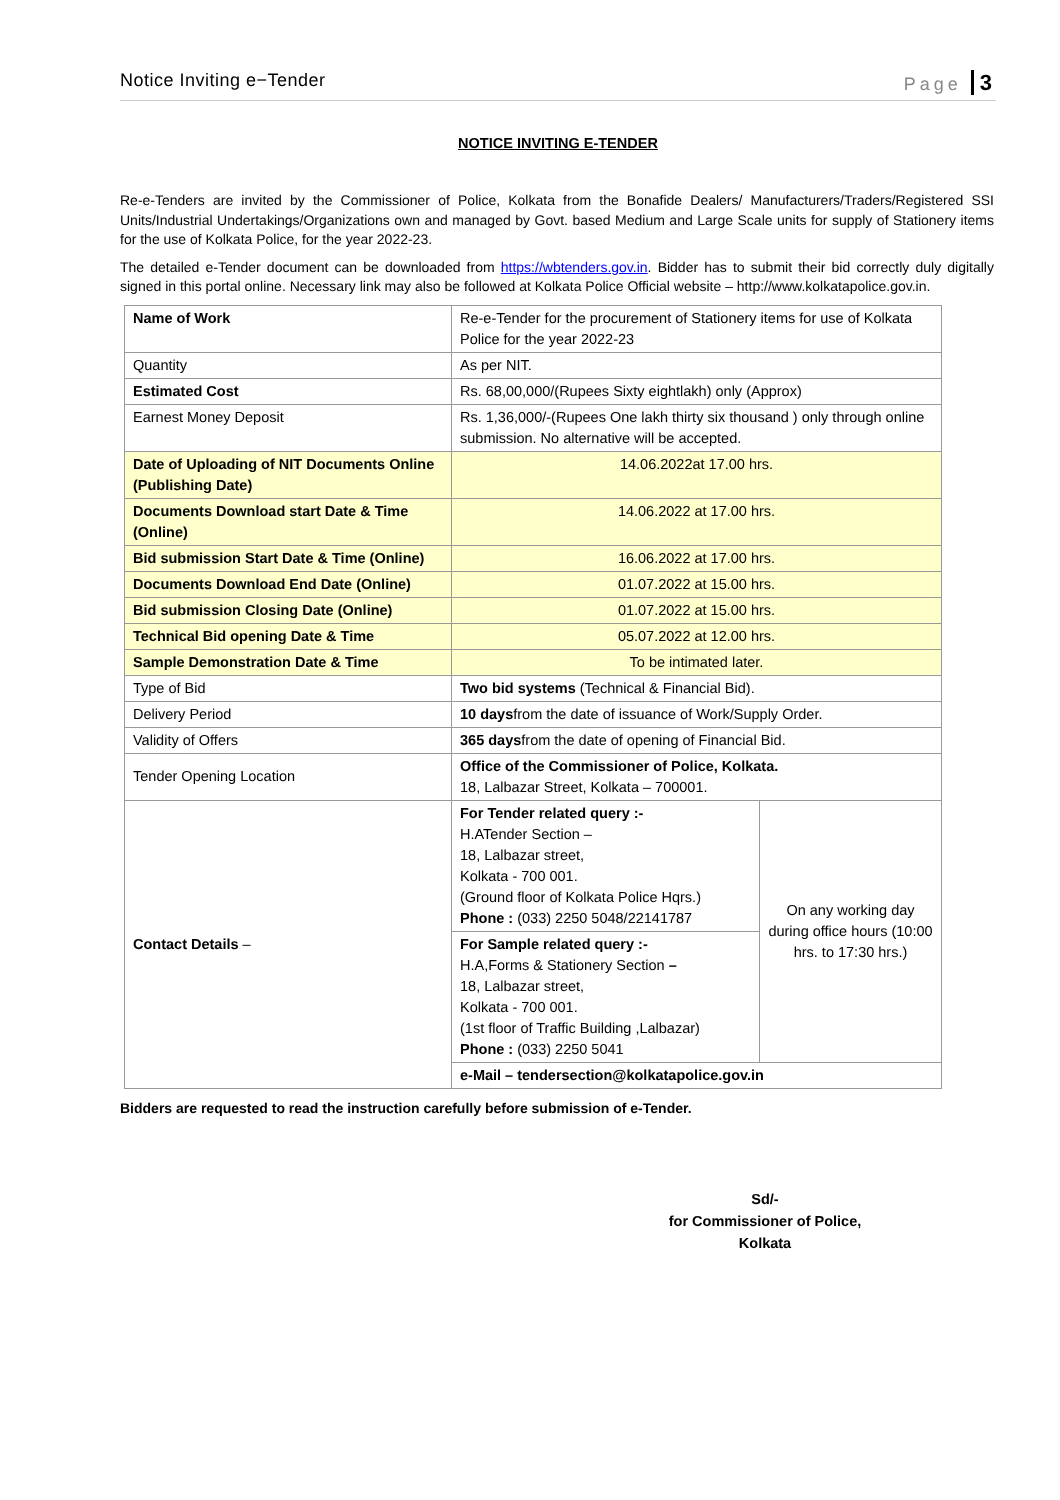Notice Inviting e−Tender Page 3
NOTICE INVITING E-TENDER
Re-e-Tenders are invited by the Commissioner of Police, Kolkata from the Bonafide Dealers/ Manufacturers/Traders/Registered SSI Units/Industrial Undertakings/Organizations own and managed by Govt. based Medium and Large Scale units for supply of Stationery items for the use of Kolkata Police, for the year 2022-23.
The detailed e-Tender document can be downloaded from https://wbtenders.gov.in. Bidder has to submit their bid correctly duly digitally signed in this portal online. Necessary link may also be followed at Kolkata Police Official website – http://www.kolkatapolice.gov.in.
| Name of Work | Re-e-Tender for the procurement of Stationery items for use of Kolkata Police for the year 2022-23 | |
| Quantity | As per NIT. | |
| Estimated Cost | Rs. 68,00,000/(Rupees Sixty eightlakh) only (Approx) | |
| Earnest Money Deposit | Rs. 1,36,000/-(Rupees One lakh thirty six thousand ) only through online submission. No alternative will be accepted. | |
| Date of Uploading of NIT Documents Online (Publishing Date) | 14.06.2022at 17.00 hrs. | |
| Documents Download start Date & Time (Online) | 14.06.2022 at 17.00 hrs. | |
| Bid submission Start Date & Time (Online) | 16.06.2022 at 17.00 hrs. | |
| Documents Download End Date (Online) | 01.07.2022 at 15.00 hrs. | |
| Bid submission Closing Date (Online) | 01.07.2022 at 15.00 hrs. | |
| Technical Bid opening Date & Time | 05.07.2022 at 12.00 hrs. | |
| Sample Demonstration Date & Time | To be intimated later. | |
| Type of Bid | Two bid systems (Technical & Financial Bid). | |
| Delivery Period | 10 days from the date of issuance of Work/Supply Order. | |
| Validity of Offers | 365 days from the date of opening of Financial Bid. | |
| Tender Opening Location | Office of the Commissioner of Police, Kolkata. 18, Lalbazar Street, Kolkata – 700001. | |
| Contact Details – | For Tender related query :- H.ATender Section – 18, Lalbazar street, Kolkata - 700 001. (Ground floor of Kolkata Police Hqrs.) Phone : (033) 2250 5048/22141787 | On any working day during office hours (10:00 hrs. to 17:30 hrs.) |
| | For Sample related query :- H.A,Forms & Stationery Section – 18, Lalbazar street, Kolkata - 700 001. (1st floor of Traffic Building ,Lalbazar) Phone : (033) 2250 5041 | |
| | e-Mail – tendersection@kolkatapolice.gov.in | |
Bidders are requested to read the instruction carefully before submission of e-Tender.
Sd/-
for Commissioner of Police,
Kolkata